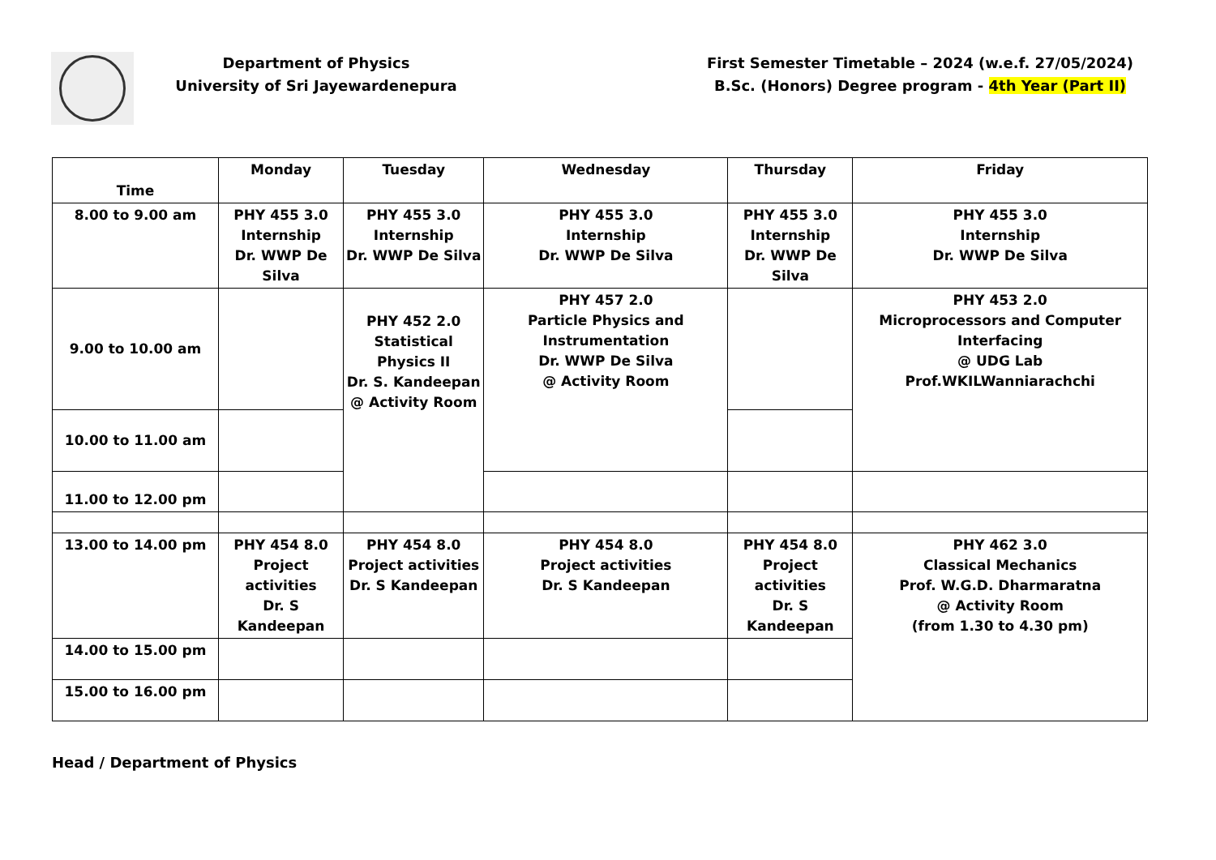Department of Physics
University of Sri Jayewardenepura
First Semester Timetable – 2024 (w.e.f. 27/05/2024)
B.Sc. (Honors) Degree program - 4th Year (Part II)
| Time | Monday | Tuesday | Wednesday | Thursday | Friday |
| --- | --- | --- | --- | --- | --- |
| 8.00 to 9.00 am | PHY 455 3.0 Internship Dr. WWP De Silva | PHY 455 3.0 Internship Dr. WWP De Silva | PHY 455 3.0 Internship Dr. WWP De Silva | PHY 455 3.0 Internship Dr. WWP De Silva | PHY 455 3.0 Internship Dr. WWP De Silva |
| 9.00 to 10.00 am | | PHY 452 2.0 Statistical Physics II Dr. S. Kandeepan @ Activity Room | PHY 457 2.0 Particle Physics and Instrumentation Dr. WWP De Silva @ Activity Room | | PHY 453 2.0 Microprocessors and Computer Interfacing @ UDG Lab Prof.WKILWanniarachchi |
| 10.00 to 11.00 am | | | | | |
| 11.00 to 12.00 pm | | | | | |
| 13.00 to 14.00 pm | PHY 454 8.0 Project activities Dr. S Kandeepan | PHY 454 8.0 Project activities Dr. S Kandeepan | PHY 454 8.0 Project activities Dr. S Kandeepan | PHY 454 8.0 Project activities Dr. S Kandeepan | PHY 462 3.0 Classical Mechanics Prof. W.G.D. Dharmaratna @ Activity Room (from 1.30 to 4.30 pm) |
| 14.00 to 15.00 pm | | | | | |
| 15.00 to 16.00 pm | | | | | |
Head / Department of Physics